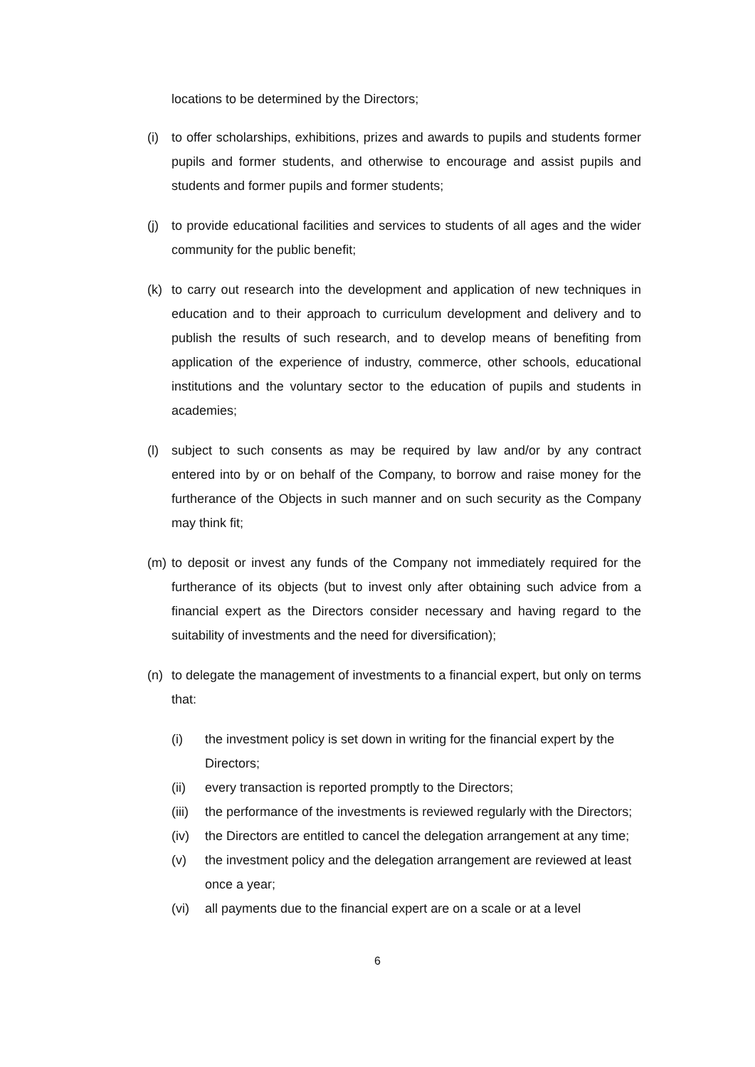locations to be determined by the Directors;
(i) to offer scholarships, exhibitions, prizes and awards to pupils and students former pupils and former students, and otherwise to encourage and assist pupils and students and former pupils and former students;
(j) to provide educational facilities and services to students of all ages and the wider community for the public benefit;
(k) to carry out research into the development and application of new techniques in education and to their approach to curriculum development and delivery and to publish the results of such research, and to develop means of benefiting from application of the experience of industry, commerce, other schools, educational institutions and the voluntary sector to the education of pupils and students in academies;
(l) subject to such consents as may be required by law and/or by any contract entered into by or on behalf of the Company, to borrow and raise money for the furtherance of the Objects in such manner and on such security as the Company may think fit;
(m) to deposit or invest any funds of the Company not immediately required for the furtherance of its objects (but to invest only after obtaining such advice from a financial expert as the Directors consider necessary and having regard to the suitability of investments and the need for diversification);
(n) to delegate the management of investments to a financial expert, but only on terms that:
(i) the investment policy is set down in writing for the financial expert by the Directors;
(ii) every transaction is reported promptly to the Directors;
(iii)
the performance of the investments is reviewed regularly with the Directors;
(iv) the Directors are entitled to cancel the delegation arrangement at any time;
(v) the investment policy and the delegation arrangement are reviewed at least once a year;
(vi) all payments due to the financial expert are on a scale or at a level
6